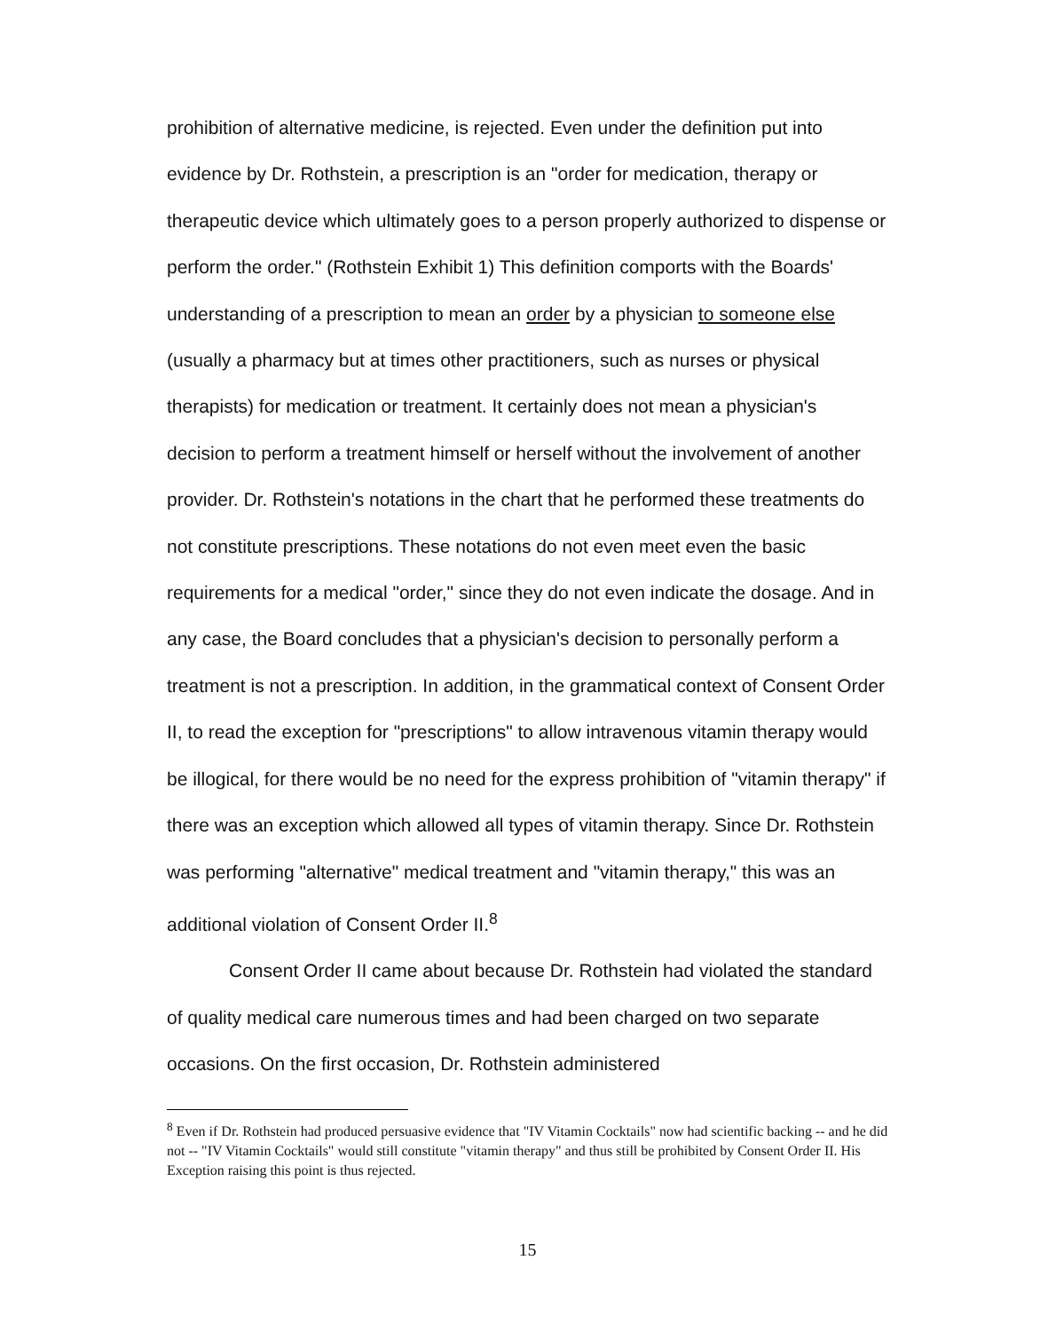prohibition of alternative medicine, is rejected. Even under the definition put into evidence by Dr. Rothstein, a prescription is an "order for medication, therapy or therapeutic device which ultimately goes to a person properly authorized to dispense or perform the order." (Rothstein Exhibit 1) This definition comports with the Boards' understanding of a prescription to mean an order by a physician to someone else (usually a pharmacy but at times other practitioners, such as nurses or physical therapists) for medication or treatment. It certainly does not mean a physician's decision to perform a treatment himself or herself without the involvement of another provider. Dr. Rothstein's notations in the chart that he performed these treatments do not constitute prescriptions. These notations do not even meet even the basic requirements for a medical "order," since they do not even indicate the dosage. And in any case, the Board concludes that a physician's decision to personally perform a treatment is not a prescription. In addition, in the grammatical context of Consent Order II, to read the exception for "prescriptions" to allow intravenous vitamin therapy would be illogical, for there would be no need for the express prohibition of "vitamin therapy" if there was an exception which allowed all types of vitamin therapy. Since Dr. Rothstein was performing "alternative" medical treatment and "vitamin therapy," this was an additional violation of Consent Order II.<sup>8</sup>
Consent Order II came about because Dr. Rothstein had violated the standard of quality medical care numerous times and had been charged on two separate occasions. On the first occasion, Dr. Rothstein administered
<sup>8</sup> Even if Dr. Rothstein had produced persuasive evidence that "IV Vitamin Cocktails" now had scientific backing -- and he did not -- "IV Vitamin Cocktails" would still constitute "vitamin therapy" and thus still be prohibited by Consent Order II. His Exception raising this point is thus rejected.
15